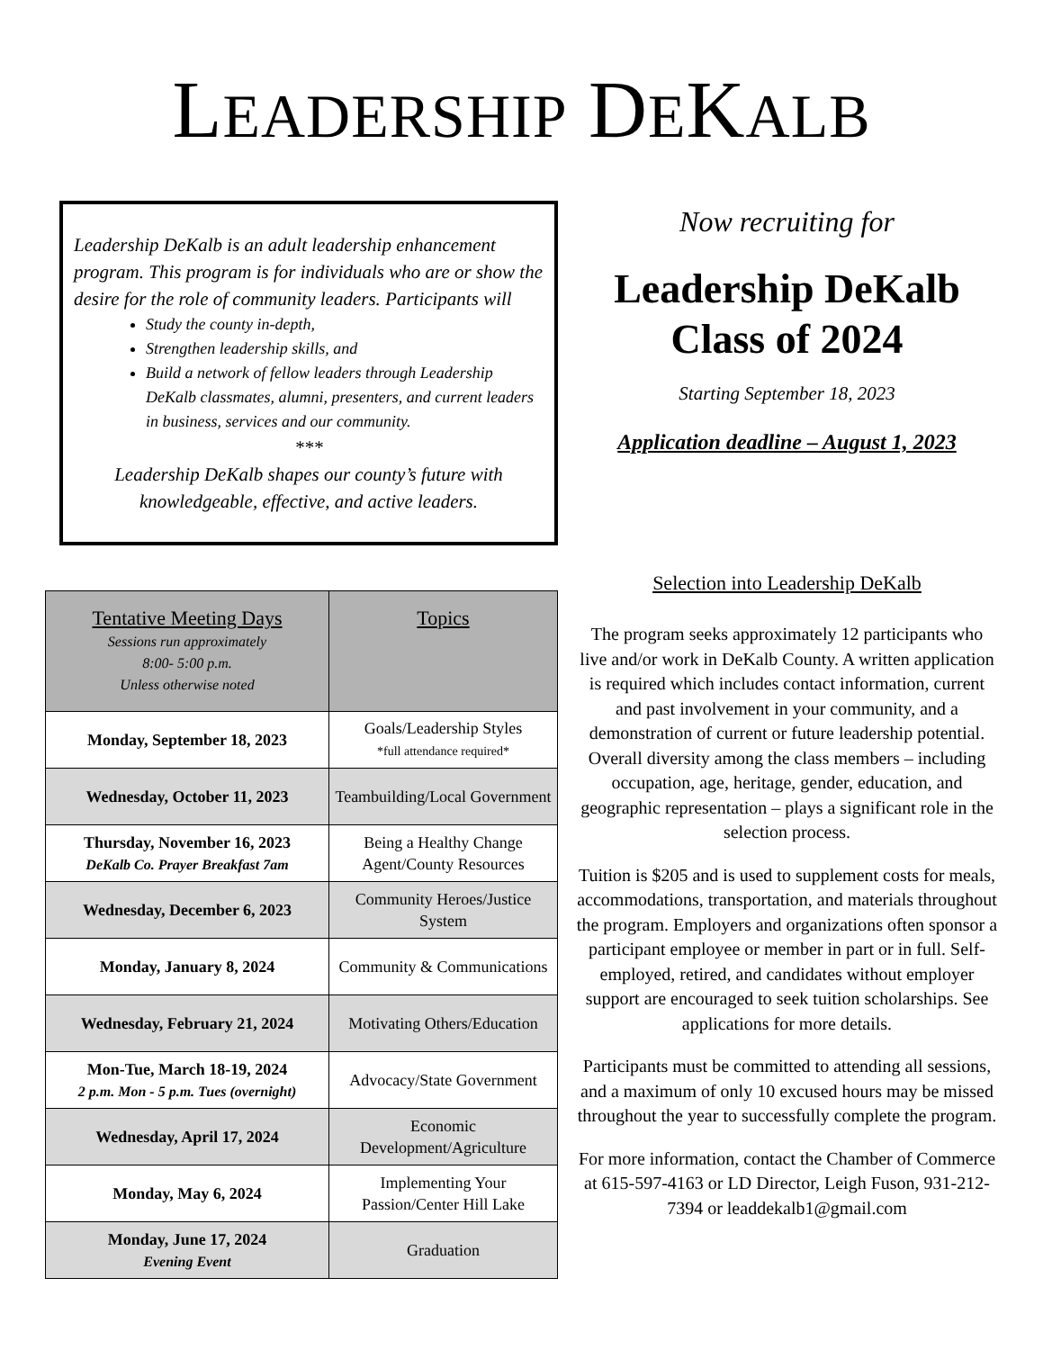LEADERSHIP DEKALB
Leadership DeKalb is an adult leadership enhancement program. This program is for individuals who are or show the desire for the role of community leaders. Participants will
Study the county in-depth,
Strengthen leadership skills, and
Build a network of fellow leaders through Leadership DeKalb classmates, alumni, presenters, and current leaders in business, services and our community.
***
Leadership DeKalb shapes our county’s future with knowledgeable, effective, and active leaders.
| Tentative Meeting Days Sessions run approximately 8:00- 5:00 p.m. Unless otherwise noted | Topics |
| --- | --- |
| Monday, September 18, 2023 | Goals/Leadership Styles *full attendance required* |
| Wednesday, October 11, 2023 | Teambuilding/Local Government |
| Thursday, November 16, 2023 DeKalb Co. Prayer Breakfast 7am | Being a Healthy Change Agent/County Resources |
| Wednesday, December 6, 2023 | Community Heroes/Justice System |
| Monday, January 8, 2024 | Community & Communications |
| Wednesday, February 21, 2024 | Motivating Others/Education |
| Mon-Tue, March 18-19, 2024 2 p.m. Mon - 5 p.m. Tues (overnight) | Advocacy/State Government |
| Wednesday, April 17, 2024 | Economic Development/Agriculture |
| Monday, May 6, 2024 | Implementing Your Passion/Center Hill Lake |
| Monday, June 17, 2024 Evening Event | Graduation |
Now recruiting for
Leadership DeKalb
Class of 2024
Starting September 18, 2023
Application deadline – August 1, 2023
Selection into Leadership DeKalb
The program seeks approximately 12 participants who live and/or work in DeKalb County. A written application is required which includes contact information, current and past involvement in your community, and a demonstration of current or future leadership potential. Overall diversity among the class members – including occupation, age, heritage, gender, education, and geographic representation – plays a significant role in the selection process.
Tuition is $205 and is used to supplement costs for meals, accommodations, transportation, and materials throughout the program. Employers and organizations often sponsor a participant employee or member in part or in full. Self-employed, retired, and candidates without employer support are encouraged to seek tuition scholarships. See applications for more details.
Participants must be committed to attending all sessions, and a maximum of only 10 excused hours may be missed throughout the year to successfully complete the program.
For more information, contact the Chamber of Commerce at 615-597-4163 or LD Director, Leigh Fuson, 931-212-7394 or leaddekalb1@gmail.com